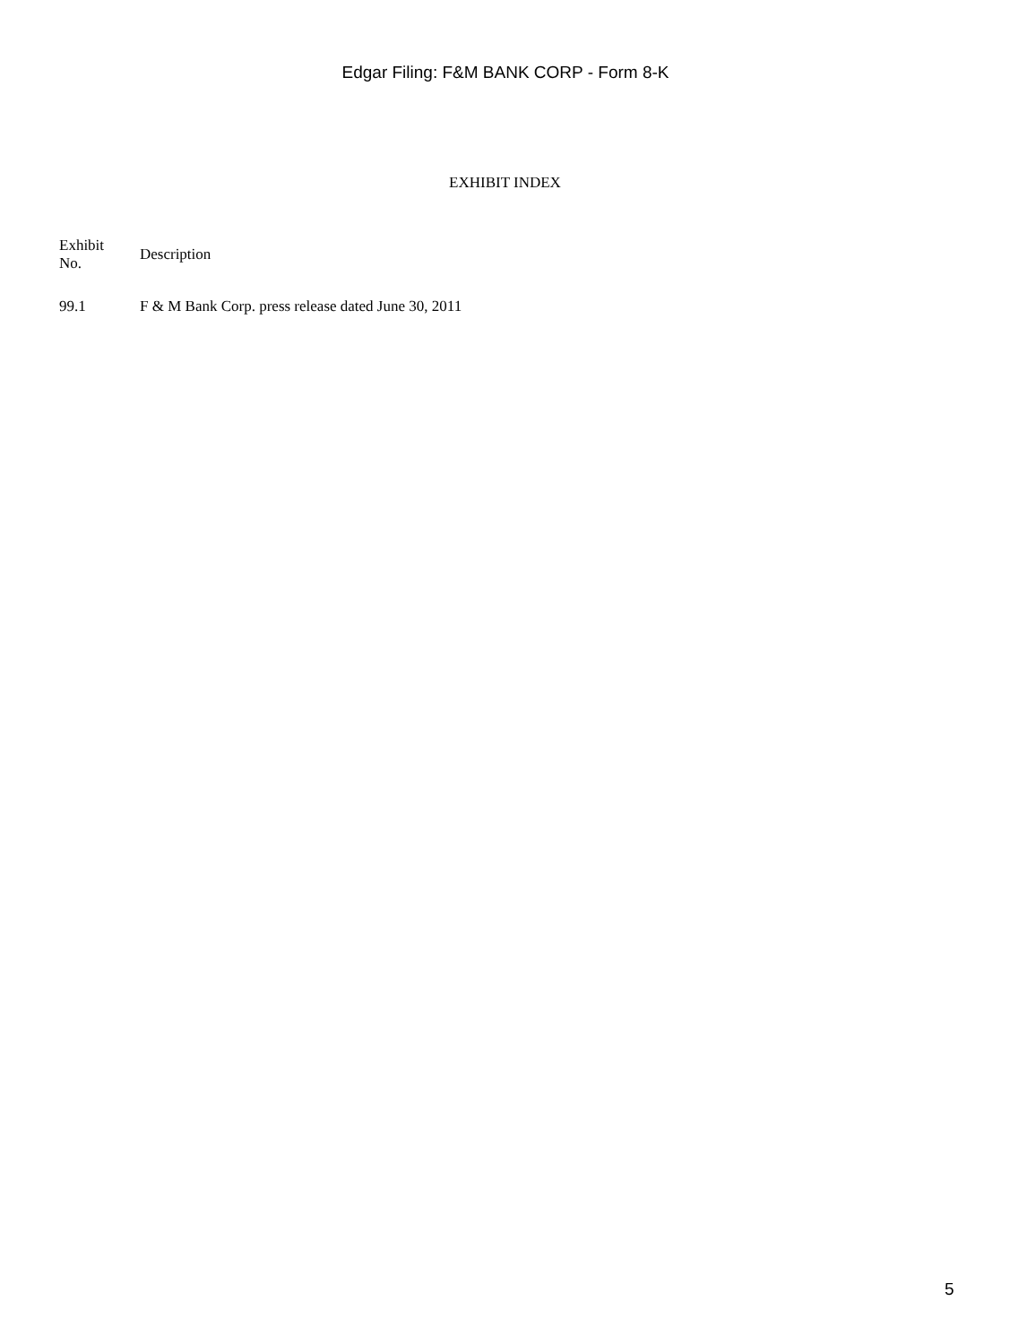Edgar Filing: F&M BANK CORP - Form 8-K
EXHIBIT INDEX
| Exhibit No. | Description |
| --- | --- |
| 99.1 | F & M Bank Corp. press release dated June 30, 2011 |
5